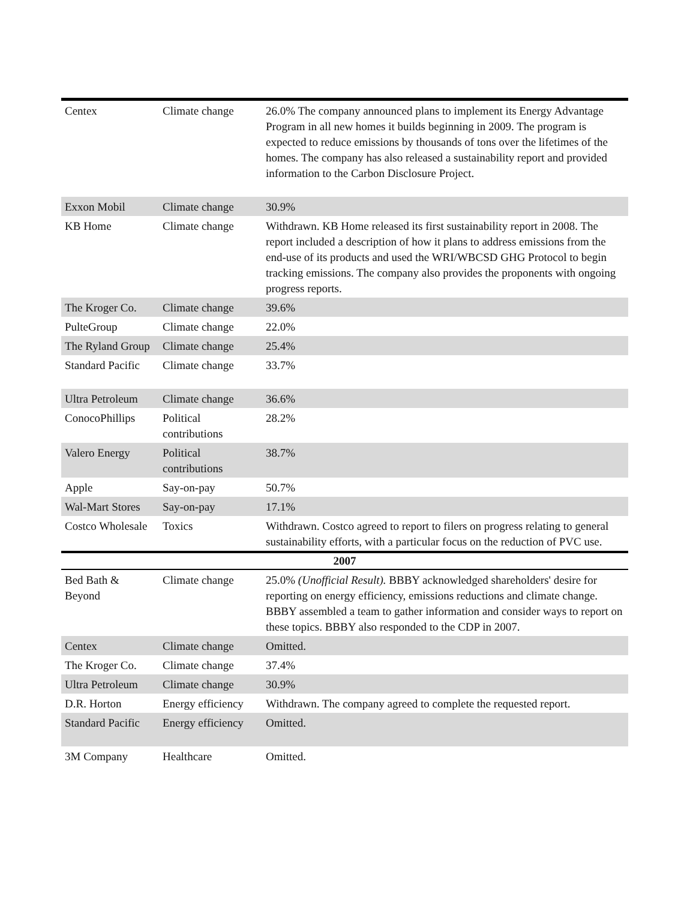| Centex | Climate change | 26.0% The company announced plans to implement its Energy Advantage Program in all new homes it builds beginning in 2009. The program is expected to reduce emissions by thousands of tons over the lifetimes of the homes. The company has also released a sustainability report and provided information to the Carbon Disclosure Project. |
| Exxon Mobil | Climate change | 30.9% |
| KB Home | Climate change | Withdrawn. KB Home released its first sustainability report in 2008. The report included a description of how it plans to address emissions from the end-use of its products and used the WRI/WBCSD GHG Protocol to begin tracking emissions. The company also provides the proponents with ongoing progress reports. |
| The Kroger Co. | Climate change | 39.6% |
| PulteGroup | Climate change | 22.0% |
| The Ryland Group | Climate change | 25.4% |
| Standard Pacific | Climate change | 33.7% |
| Ultra Petroleum | Climate change | 36.6% |
| ConocoPhillips | Political contributions | 28.2% |
| Valero Energy | Political contributions | 38.7% |
| Apple | Say-on-pay | 50.7% |
| Wal-Mart Stores | Say-on-pay | 17.1% |
| Costco Wholesale | Toxics | Withdrawn. Costco agreed to report to filers on progress relating to general sustainability efforts, with a particular focus on the reduction of PVC use. |
| 2007 | | |
| Bed Bath & Beyond | Climate change | 25.0% (Unofficial Result). BBBY acknowledged shareholders' desire for reporting on energy efficiency, emissions reductions and climate change. BBBY assembled a team to gather information and consider ways to report on these topics. BBBY also responded to the CDP in 2007. |
| Centex | Climate change | Omitted. |
| The Kroger Co. | Climate change | 37.4% |
| Ultra Petroleum | Climate change | 30.9% |
| D.R. Horton | Energy efficiency | Withdrawn. The company agreed to complete the requested report. |
| Standard Pacific | Energy efficiency | Omitted. |
| 3M Company | Healthcare | Omitted. |